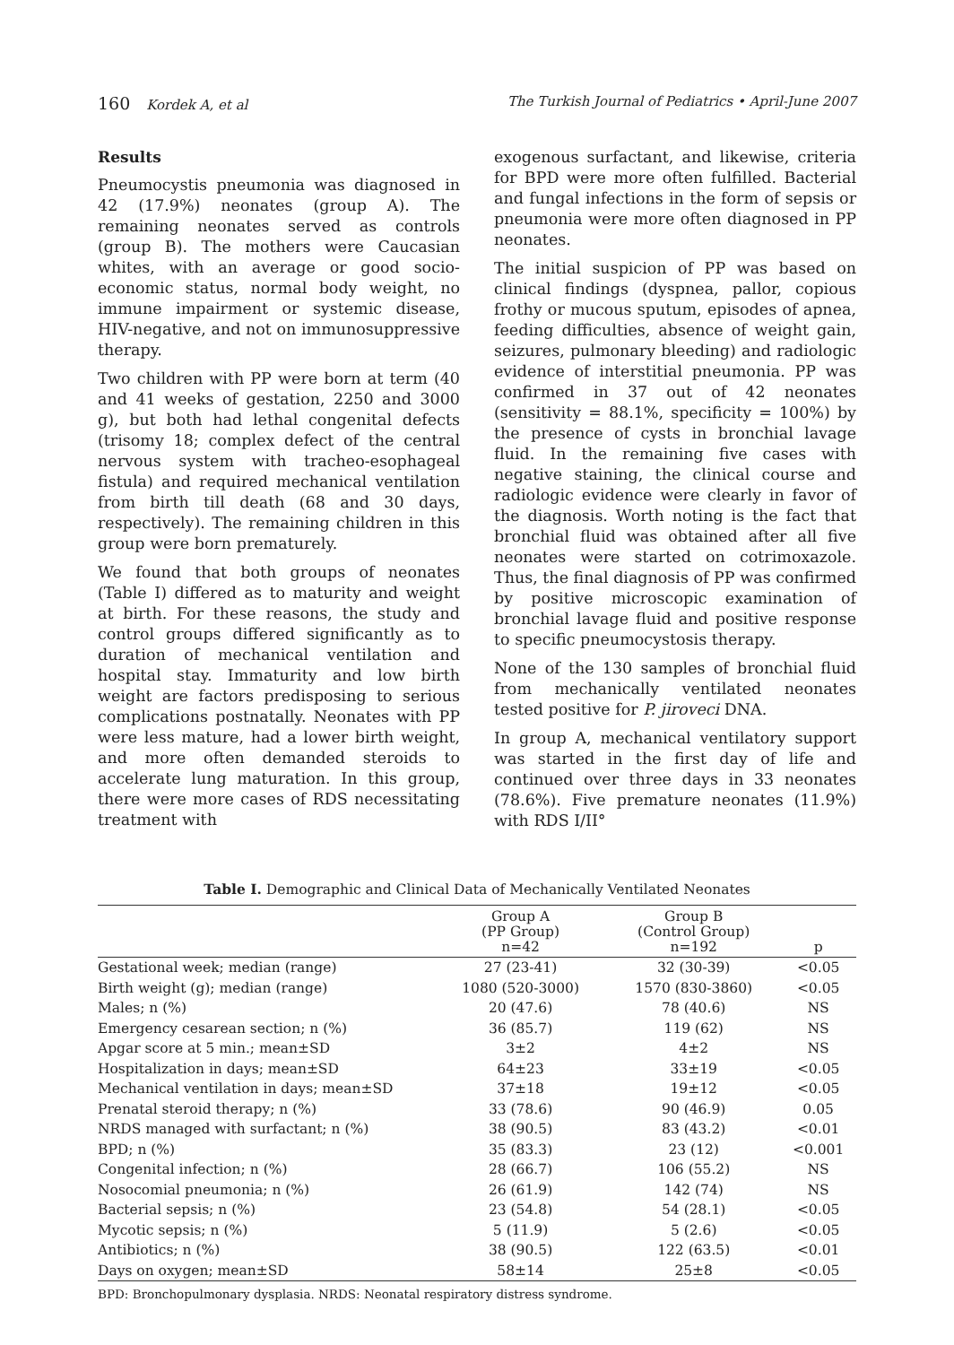160 Kordek A, et al The Turkish Journal of Pediatrics • April-June 2007
Results
Pneumocystis pneumonia was diagnosed in 42 (17.9%) neonates (group A). The remaining neonates served as controls (group B). The mothers were Caucasian whites, with an average or good socio-economic status, normal body weight, no immune impairment or systemic disease, HIV-negative, and not on immunosuppressive therapy.
Two children with PP were born at term (40 and 41 weeks of gestation, 2250 and 3000 g), but both had lethal congenital defects (trisomy 18; complex defect of the central nervous system with tracheo-esophageal fistula) and required mechanical ventilation from birth till death (68 and 30 days, respectively). The remaining children in this group were born prematurely.
We found that both groups of neonates (Table I) differed as to maturity and weight at birth. For these reasons, the study and control groups differed significantly as to duration of mechanical ventilation and hospital stay. Immaturity and low birth weight are factors predisposing to serious complications postnatally. Neonates with PP were less mature, had a lower birth weight, and more often demanded steroids to accelerate lung maturation. In this group, there were more cases of RDS necessitating treatment with
exogenous surfactant, and likewise, criteria for BPD were more often fulfilled. Bacterial and fungal infections in the form of sepsis or pneumonia were more often diagnosed in PP neonates.
The initial suspicion of PP was based on clinical findings (dyspnea, pallor, copious frothy or mucous sputum, episodes of apnea, feeding difficulties, absence of weight gain, seizures, pulmonary bleeding) and radiologic evidence of interstitial pneumonia. PP was confirmed in 37 out of 42 neonates (sensitivity = 88.1%, specificity = 100%) by the presence of cysts in bronchial lavage fluid. In the remaining five cases with negative staining, the clinical course and radiologic evidence were clearly in favor of the diagnosis. Worth noting is the fact that bronchial fluid was obtained after all five neonates were started on cotrimoxazole. Thus, the final diagnosis of PP was confirmed by positive microscopic examination of bronchial lavage fluid and positive response to specific pneumocystosis therapy.
None of the 130 samples of bronchial fluid from mechanically ventilated neonates tested positive for P. jiroveci DNA.
In group A, mechanical ventilatory support was started in the first day of life and continued over three days in 33 neonates (78.6%). Five premature neonates (11.9%) with RDS I/II°
Table I. Demographic and Clinical Data of Mechanically Ventilated Neonates
| | Group A (PP Group) n=42 | Group B (Control Group) n=192 | p |
| --- | --- | --- | --- |
| Gestational week; median (range) | 27 (23-41) | 32 (30-39) | <0.05 |
| Birth weight (g); median (range) | 1080 (520-3000) | 1570 (830-3860) | <0.05 |
| Males; n (%) | 20 (47.6) | 78 (40.6) | NS |
| Emergency cesarean section; n (%) | 36 (85.7) | 119 (62) | NS |
| Apgar score at 5 min.; mean±SD | 3±2 | 4±2 | NS |
| Hospitalization in days; mean±SD | 64±23 | 33±19 | <0.05 |
| Mechanical ventilation in days; mean±SD | 37±18 | 19±12 | <0.05 |
| Prenatal steroid therapy; n (%) | 33 (78.6) | 90 (46.9) | 0.05 |
| NRDS managed with surfactant; n (%) | 38 (90.5) | 83 (43.2) | <0.01 |
| BPD; n (%) | 35 (83.3) | 23 (12) | <0.001 |
| Congenital infection; n (%) | 28 (66.7) | 106 (55.2) | NS |
| Nosocomial pneumonia; n (%) | 26 (61.9) | 142 (74) | NS |
| Bacterial sepsis; n (%) | 23 (54.8) | 54 (28.1) | <0.05 |
| Mycotic sepsis; n (%) | 5 (11.9) | 5 (2.6) | <0.05 |
| Antibiotics; n (%) | 38 (90.5) | 122 (63.5) | <0.01 |
| Days on oxygen; mean±SD | 58±14 | 25±8 | <0.05 |
BPD: Bronchopulmonary dysplasia. NRDS: Neonatal respiratory distress syndrome.